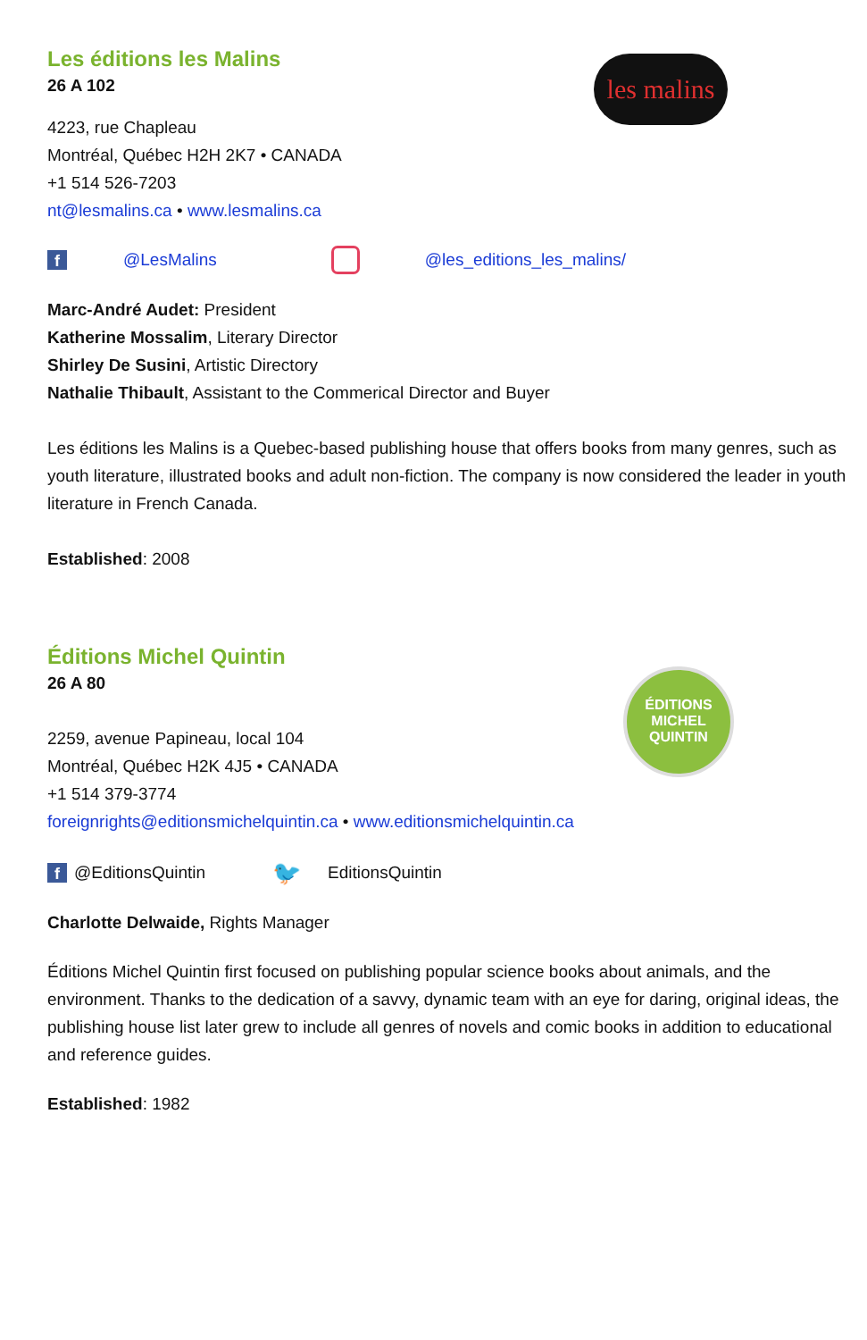les malins
Les éditions les Malins
26 A 102
4223, rue Chapleau
Montréal, Québec H2H 2K7 • CANADA
+1 514 526-7203
nt@lesmalins.ca • www.lesmalins.ca
f @LesMalins @les_editions_les_malins/
Marc-André Audet: President
Katherine Mossalim, Literary Director
Shirley De Susini, Artistic Directory
Nathalie Thibault, Assistant to the Commerical Director and Buyer
Les éditions les Malins is a Quebec-based publishing house that offers books from many genres, such as youth literature, illustrated books and adult non-fiction. The company is now considered the leader in youth literature in French Canada.
Established: 2008
ÉDITIONS
MICHEL
QUINTIN
Éditions Michel Quintin
26 A 80
2259, avenue Papineau, local 104
Montréal, Québec H2K 4J5 • CANADA
+1 514 379-3774
foreignrights@editionsmichelquintin.ca • www.editionsmichelquintin.ca
f @EditionsQuintin 🐦 EditionsQuintin
Charlotte Delwaide, Rights Manager
Éditions Michel Quintin first focused on publishing popular science books about animals, and the environment. Thanks to the dedication of a savvy, dynamic team with an eye for daring, original ideas, the publishing house list later grew to include all genres of novels and comic books in addition to educational and reference guides.
Established: 1982